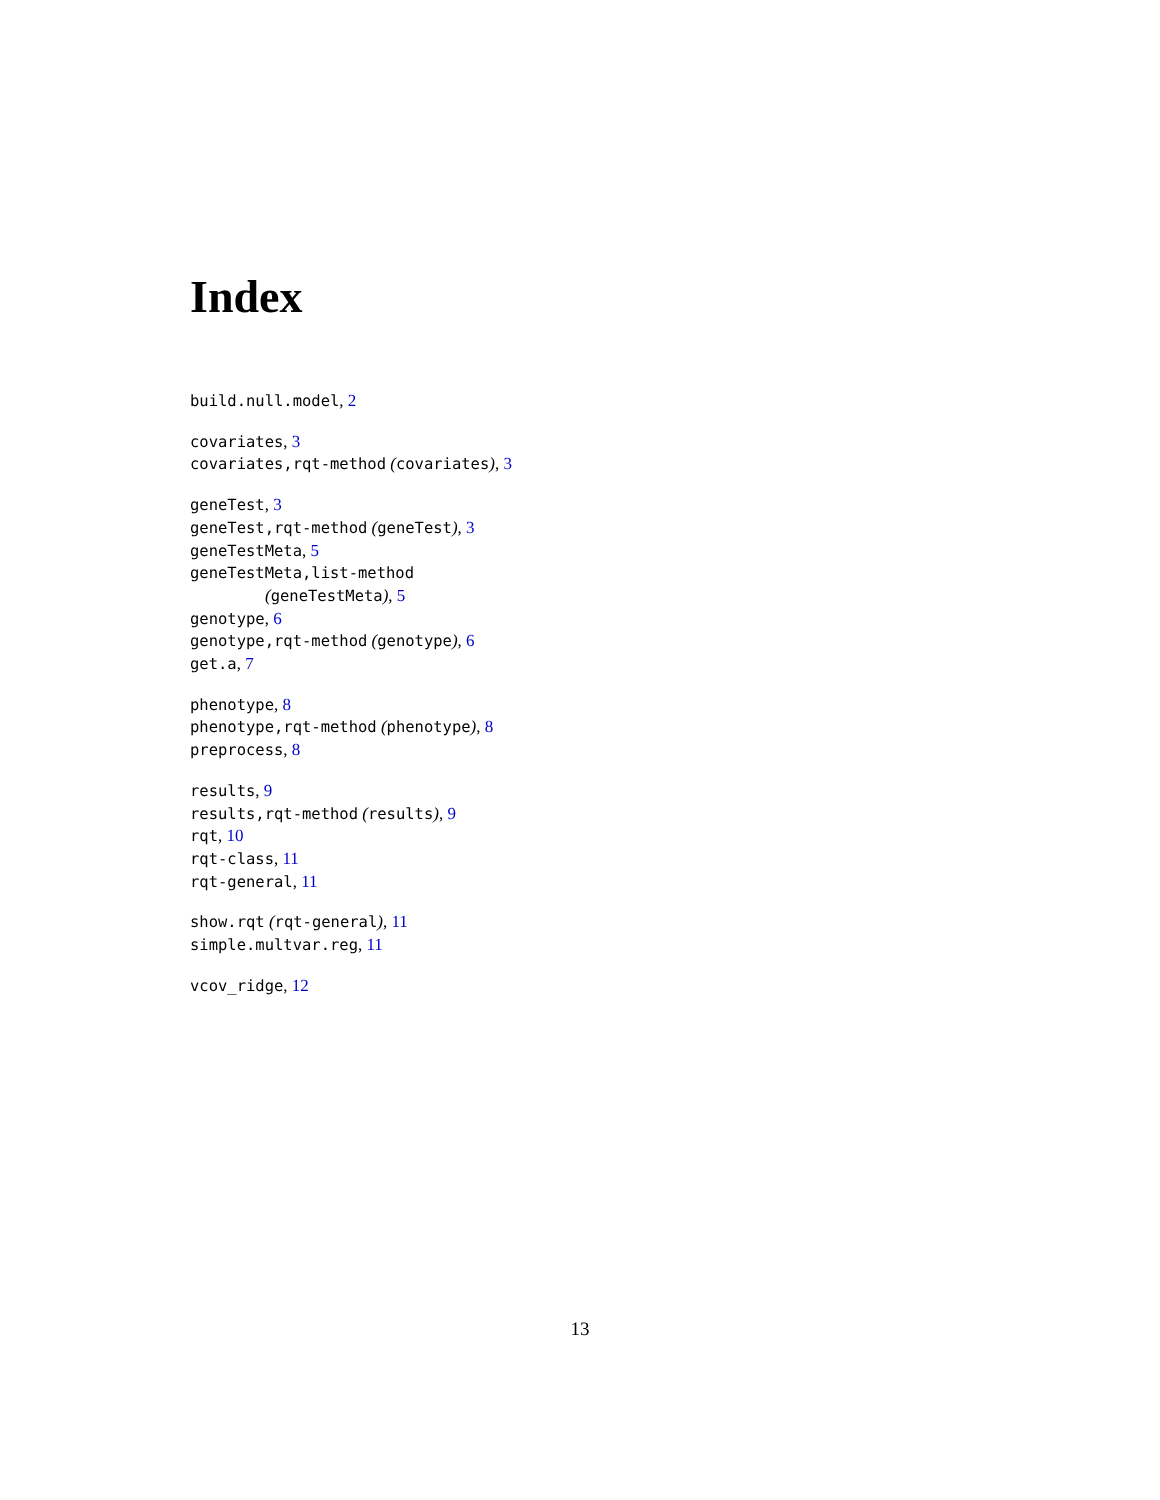Index
build.null.model, 2
covariates, 3
covariates,rqt-method (covariates), 3
geneTest, 3
geneTest,rqt-method (geneTest), 3
geneTestMeta, 5
geneTestMeta,list-method
(geneTestMeta), 5
genotype, 6
genotype,rqt-method (genotype), 6
get.a, 7
phenotype, 8
phenotype,rqt-method (phenotype), 8
preprocess, 8
results, 9
results,rqt-method (results), 9
rqt, 10
rqt-class, 11
rqt-general, 11
show.rqt (rqt-general), 11
simple.multvar.reg, 11
vcov_ridge, 12
13